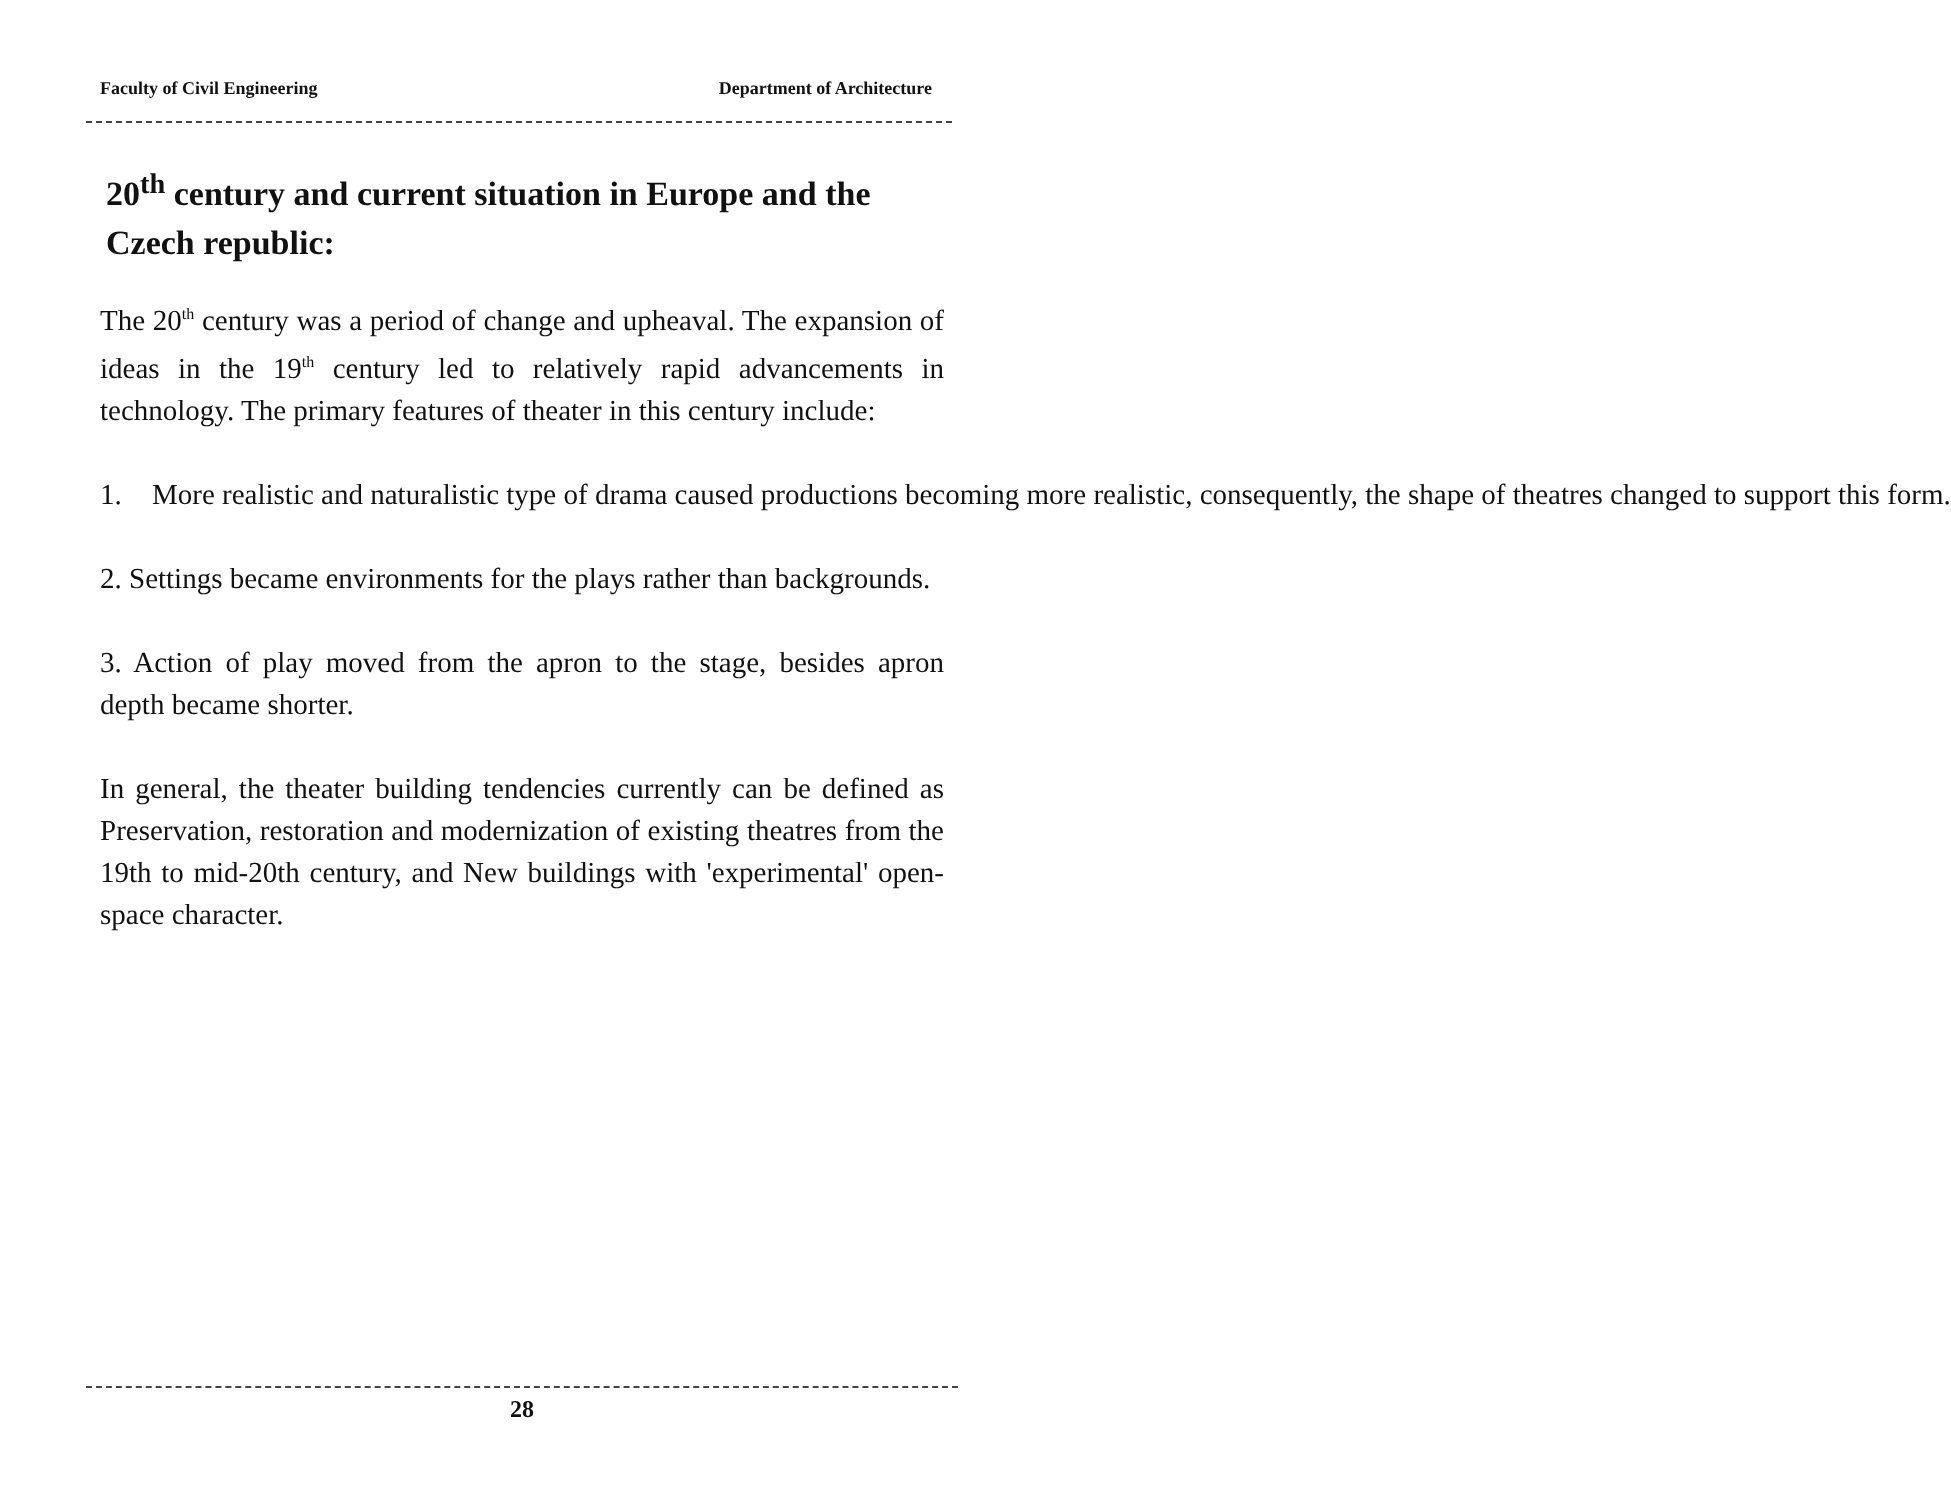Faculty of Civil Engineering Department of Architecture
20<sup>th</sup> century and current situation in Europe and the Czech republic:
The 20<sup>th</sup> century was a period of change and upheaval. The expansion of ideas in the 19<sup>th</sup> century led to relatively rapid advancements in technology. The primary features of theater in this century include:
1. More realistic and naturalistic type of drama caused productions becoming more realistic, consequently, the shape of theatres changed to support this form.
2. Settings became environments for the plays rather than backgrounds.
3. Action of play moved from the apron to the stage, besides apron depth became shorter.
In general, the theater building tendencies currently can be defined as Preservation, restoration and modernization of existing theatres from the 19th to mid-20th century, and New buildings with 'experimental' open-space character.
28